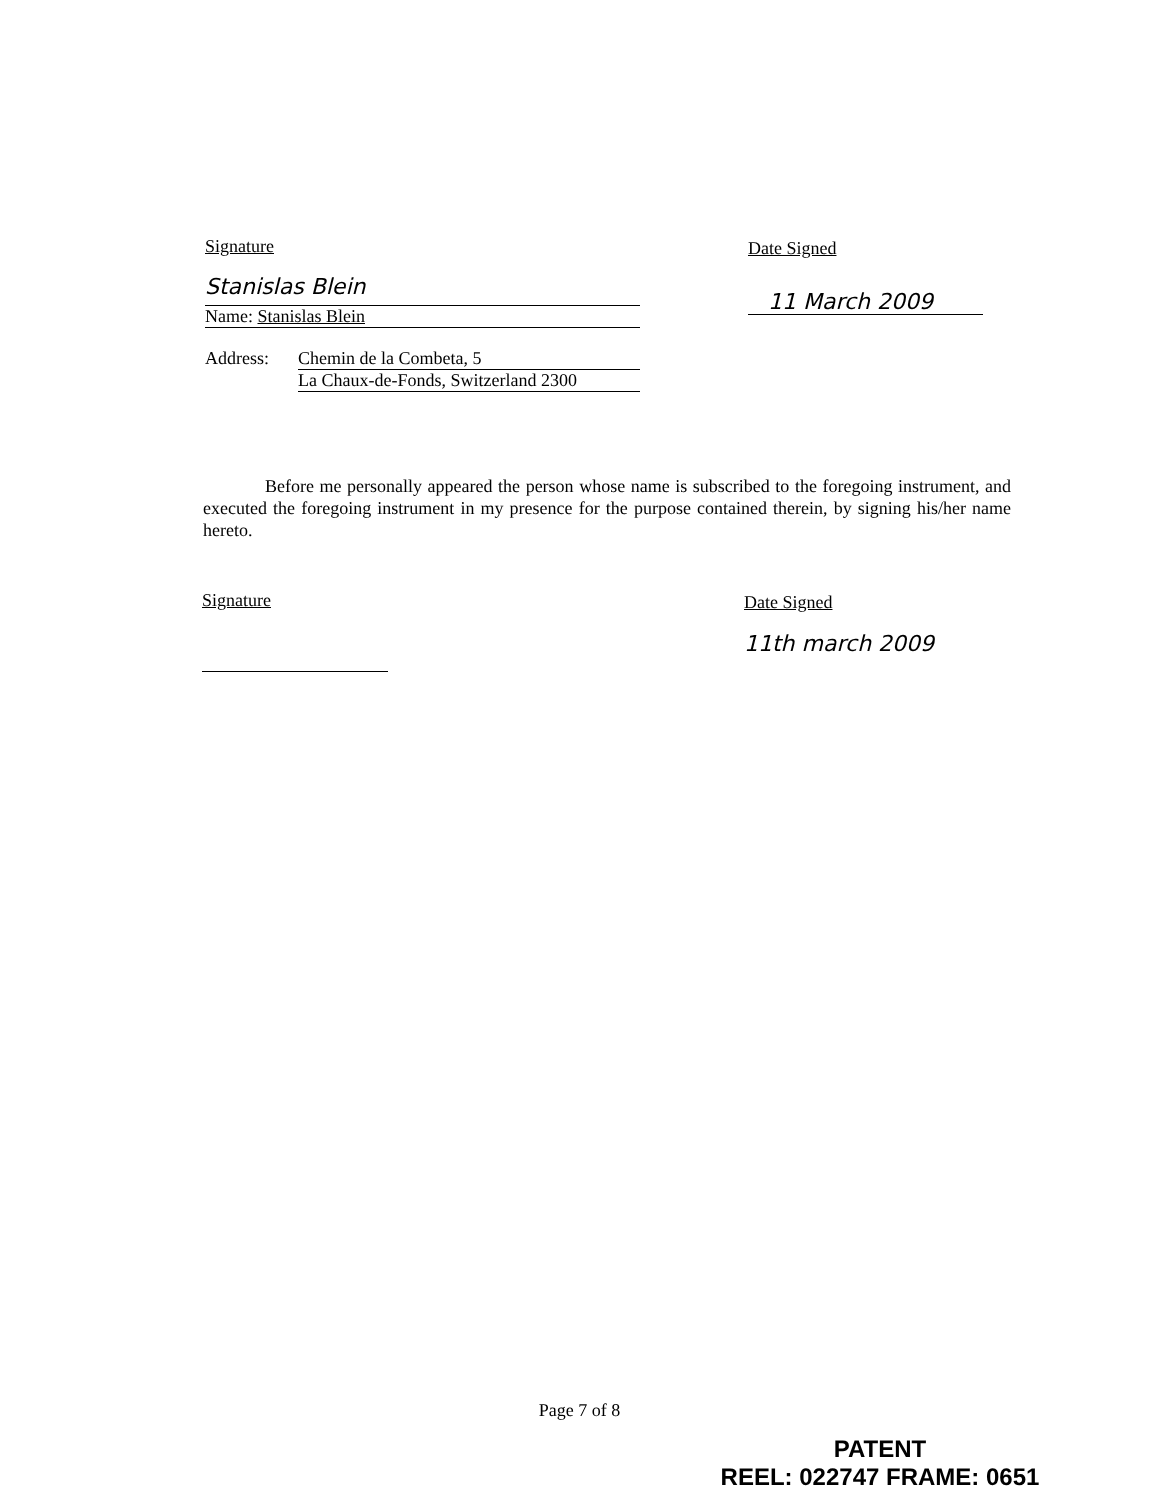Signature
Stanislas Blein
Name: Stanislas Blein
Address: Chemin de la Combeta, 5
La Chaux-de-Fonds, Switzerland 2300
Date Signed
11 March 2009
Before me personally appeared the person whose name is subscribed to the foregoing instrument, and executed the foregoing instrument in my presence for the purpose contained therein, by signing his/her name hereto.
Signature
Date Signed
11th march 2009
Page 7 of 8
PATENT
REEL: 022747 FRAME: 0651